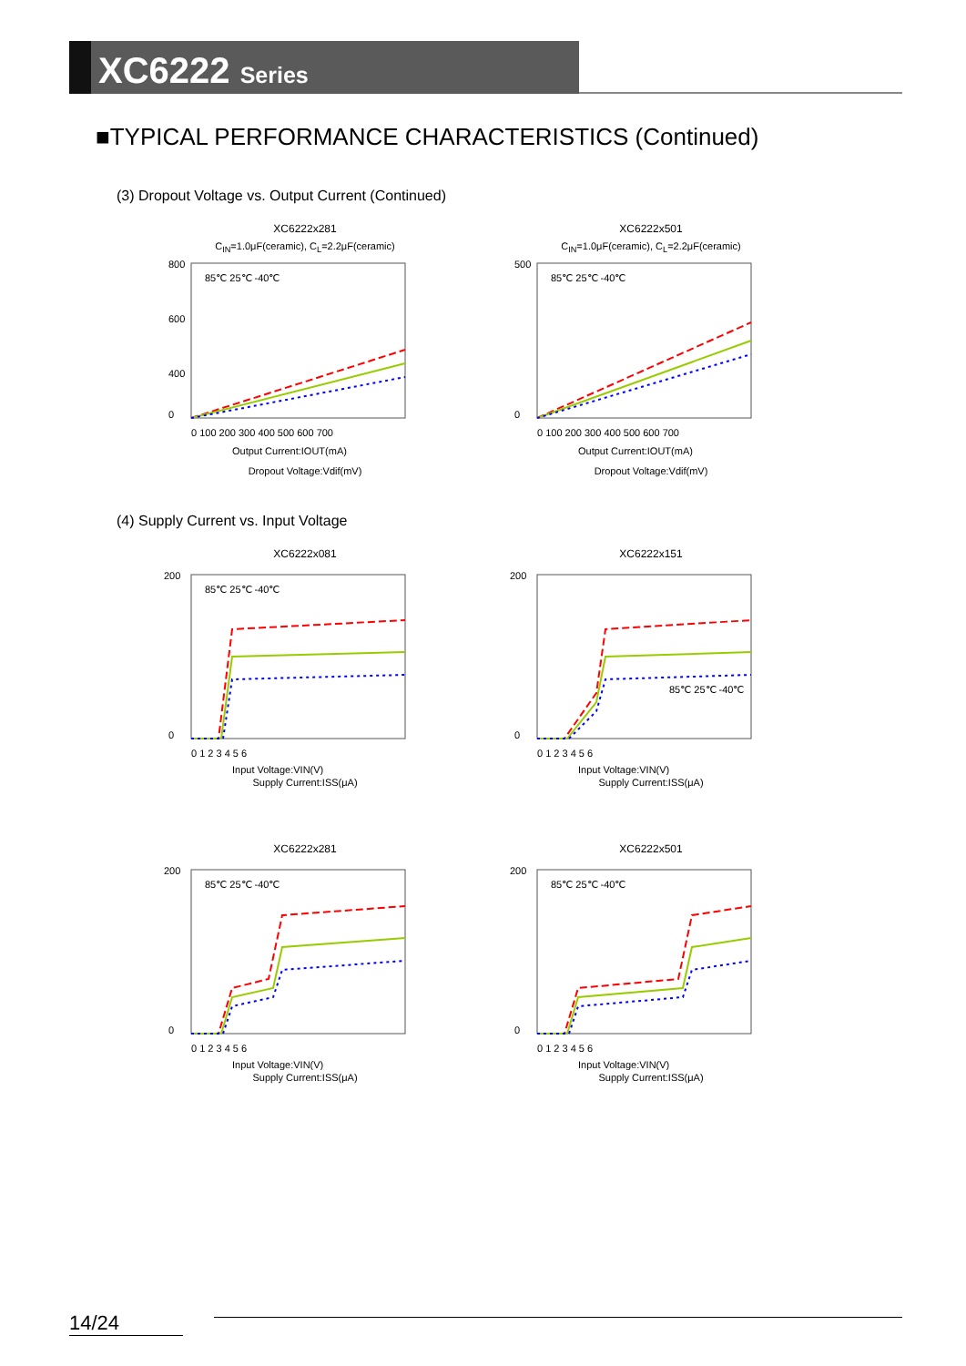XC6222 Series
■TYPICAL PERFORMANCE CHARACTERISTICS (Continued)
(3) Dropout Voltage vs. Output Current (Continued)
XC6222x281
C<sub>IN</sub>=1.0μF(ceramic), C<sub>L</sub>=2.2μF(ceramic)
800
600
400
0
85℃ 25℃ -40℃
0 100 200 300 400 500 600 700
Output Current:IOUT(mA)
Dropout Voltage:Vdif(mV)
XC6222x501
C<sub>IN</sub>=1.0μF(ceramic), C<sub>L</sub>=2.2μF(ceramic)
500
0
85℃ 25℃ -40℃
0 100 200 300 400 500 600 700
Output Current:IOUT(mA)
Dropout Voltage:Vdif(mV)
(4) Supply Current vs. Input Voltage
XC6222x081
200
0
85℃ 25℃ -40℃
0 1 2 3 4 5 6
Input Voltage:VIN(V)
Supply Current:ISS(μA)
XC6222x151
200
0
85℃ 25℃ -40℃
0 1 2 3 4 5 6
Input Voltage:VIN(V)
Supply Current:ISS(μA)
XC6222x281
200
0
85℃ 25℃ -40℃
0 1 2 3 4 5 6
Input Voltage:VIN(V)
Supply Current:ISS(μA)
XC6222x501
200
0
85℃ 25℃ -40℃
0 1 2 3 4 5 6
Input Voltage:VIN(V)
Supply Current:ISS(μA)
14/24